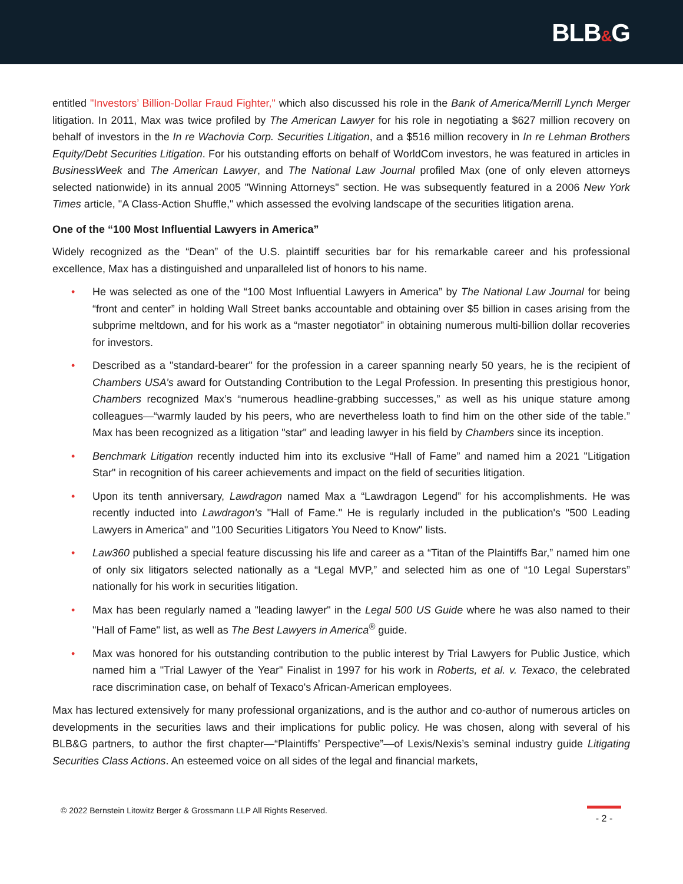BLB&G
entitled "Investors’ Billion-Dollar Fraud Fighter," which also discussed his role in the Bank of America/Merrill Lynch Merger litigation. In 2011, Max was twice profiled by The American Lawyer for his role in negotiating a $627 million recovery on behalf of investors in the In re Wachovia Corp. Securities Litigation, and a $516 million recovery in In re Lehman Brothers Equity/Debt Securities Litigation. For his outstanding efforts on behalf of WorldCom investors, he was featured in articles in BusinessWeek and The American Lawyer, and The National Law Journal profiled Max (one of only eleven attorneys selected nationwide) in its annual 2005 "Winning Attorneys" section. He was subsequently featured in a 2006 New York Times article, "A Class-Action Shuffle," which assessed the evolving landscape of the securities litigation arena.
One of the “100 Most Influential Lawyers in America”
Widely recognized as the “Dean” of the U.S. plaintiff securities bar for his remarkable career and his professional excellence, Max has a distinguished and unparalleled list of honors to his name.
• He was selected as one of the “100 Most Influential Lawyers in America” by The National Law Journal for being “front and center” in holding Wall Street banks accountable and obtaining over $5 billion in cases arising from the subprime meltdown, and for his work as a “master negotiator” in obtaining numerous multi-billion dollar recoveries for investors.
• Described as a "standard-bearer" for the profession in a career spanning nearly 50 years, he is the recipient of Chambers USA’s award for Outstanding Contribution to the Legal Profession. In presenting this prestigious honor, Chambers recognized Max’s “numerous headline-grabbing successes,” as well as his unique stature among colleagues—“warmly lauded by his peers, who are nevertheless loath to find him on the other side of the table.” Max has been recognized as a litigation "star" and leading lawyer in his field by Chambers since its inception.
• Benchmark Litigation recently inducted him into its exclusive “Hall of Fame” and named him a 2021 "Litigation Star" in recognition of his career achievements and impact on the field of securities litigation.
• Upon its tenth anniversary, Lawdragon named Max a “Lawdragon Legend” for his accomplishments. He was recently inducted into Lawdragon's "Hall of Fame." He is regularly included in the publication's "500 Leading Lawyers in America" and "100 Securities Litigators You Need to Know" lists.
• Law360 published a special feature discussing his life and career as a “Titan of the Plaintiffs Bar,” named him one of only six litigators selected nationally as a “Legal MVP,” and selected him as one of “10 Legal Superstars” nationally for his work in securities litigation.
• Max has been regularly named a "leading lawyer" in the Legal 500 US Guide where he was also named to their "Hall of Fame" list, as well as The Best Lawyers in America<sup>®</sup> guide.
• Max was honored for his outstanding contribution to the public interest by Trial Lawyers for Public Justice, which named him a "Trial Lawyer of the Year" Finalist in 1997 for his work in Roberts, et al. v. Texaco, the celebrated race discrimination case, on behalf of Texaco's African-American employees.
Max has lectured extensively for many professional organizations, and is the author and co-author of numerous articles on developments in the securities laws and their implications for public policy. He was chosen, along with several of his BLB&G partners, to author the first chapter—“Plaintiffs’ Perspective”—of Lexis/Nexis’s seminal industry guide Litigating Securities Class Actions. An esteemed voice on all sides of the legal and financial markets,
© 2022 Bernstein Litowitz Berger & Grossmann LLP All Rights Reserved.
- 2 -